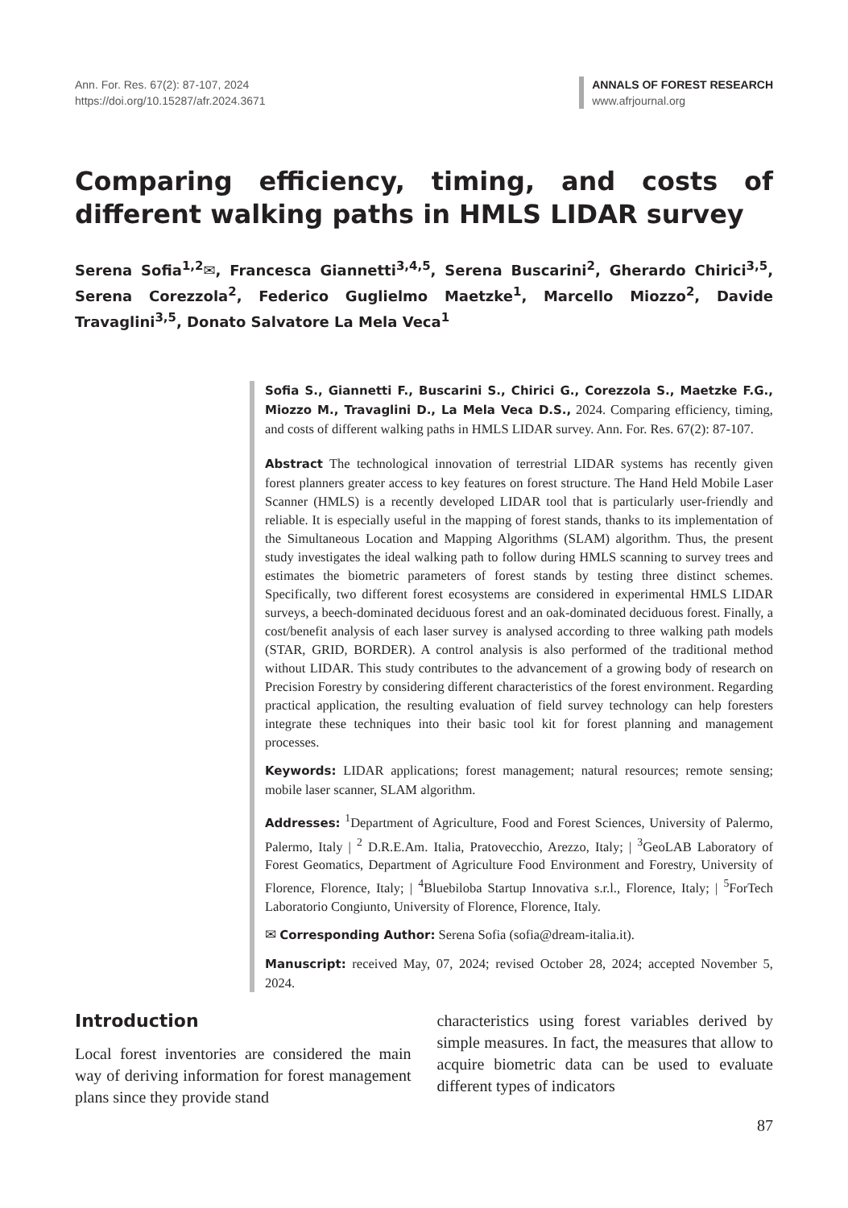Ann. For. Res. 67(2): 87-107, 2024
https://doi.org/10.15287/afr.2024.3671
ANNALS OF FOREST RESEARCH
www.afrjournal.org
Comparing efficiency, timing, and costs of different walking paths in HMLS LIDAR survey
Serena Sofia<sup>1,2</sup>✉, Francesca Giannetti<sup>3,4,5</sup>, Serena Buscarini<sup>2</sup>, Gherardo Chirici<sup>3,5</sup>, Serena Corezzola<sup>2</sup>, Federico Guglielmo Maetzke<sup>1</sup>, Marcello Miozzo<sup>2</sup>, Davide Travaglini<sup>3,5</sup>, Donato Salvatore La Mela Veca<sup>1</sup>
Sofia S., Giannetti F., Buscarini S., Chirici G., Corezzola S., Maetzke F.G., Miozzo M., Travaglini D., La Mela Veca D.S., 2024. Comparing efficiency, timing, and costs of different walking paths in HMLS LIDAR survey. Ann. For. Res. 67(2): 87-107.
Abstract The technological innovation of terrestrial LIDAR systems has recently given forest planners greater access to key features on forest structure. The Hand Held Mobile Laser Scanner (HMLS) is a recently developed LIDAR tool that is particularly user-friendly and reliable. It is especially useful in the mapping of forest stands, thanks to its implementation of the Simultaneous Location and Mapping Algorithms (SLAM) algorithm. Thus, the present study investigates the ideal walking path to follow during HMLS scanning to survey trees and estimates the biometric parameters of forest stands by testing three distinct schemes. Specifically, two different forest ecosystems are considered in experimental HMLS LIDAR surveys, a beech-dominated deciduous forest and an oak-dominated deciduous forest. Finally, a cost/benefit analysis of each laser survey is analysed according to three walking path models (STAR, GRID, BORDER). A control analysis is also performed of the traditional method without LIDAR. This study contributes to the advancement of a growing body of research on Precision Forestry by considering different characteristics of the forest environment. Regarding practical application, the resulting evaluation of field survey technology can help foresters integrate these techniques into their basic tool kit for forest planning and management processes.
Keywords: LIDAR applications; forest management; natural resources; remote sensing; mobile laser scanner, SLAM algorithm.
Addresses: <sup>1</sup>Department of Agriculture, Food and Forest Sciences, University of Palermo, Palermo, Italy | <sup>2</sup> D.R.E.Am. Italia, Pratovecchio, Arezzo, Italy; | <sup>3</sup>GeoLAB Laboratory of Forest Geomatics, Department of Agriculture Food Environment and Forestry, University of Florence, Florence, Italy; | <sup>4</sup>Bluebiloba Startup Innovativa s.r.l., Florence, Italy; | <sup>5</sup>ForTech Laboratorio Congiunto, University of Florence, Florence, Italy.
✉ Corresponding Author: Serena Sofia (sofia@dream-italia.it).
Manuscript: received May, 07, 2024; revised October 28, 2024; accepted November 5, 2024.
Introduction
Local forest inventories are considered the main way of deriving information for forest management plans since they provide stand
characteristics using forest variables derived by simple measures. In fact, the measures that allow to acquire biometric data can be used to evaluate different types of indicators
87